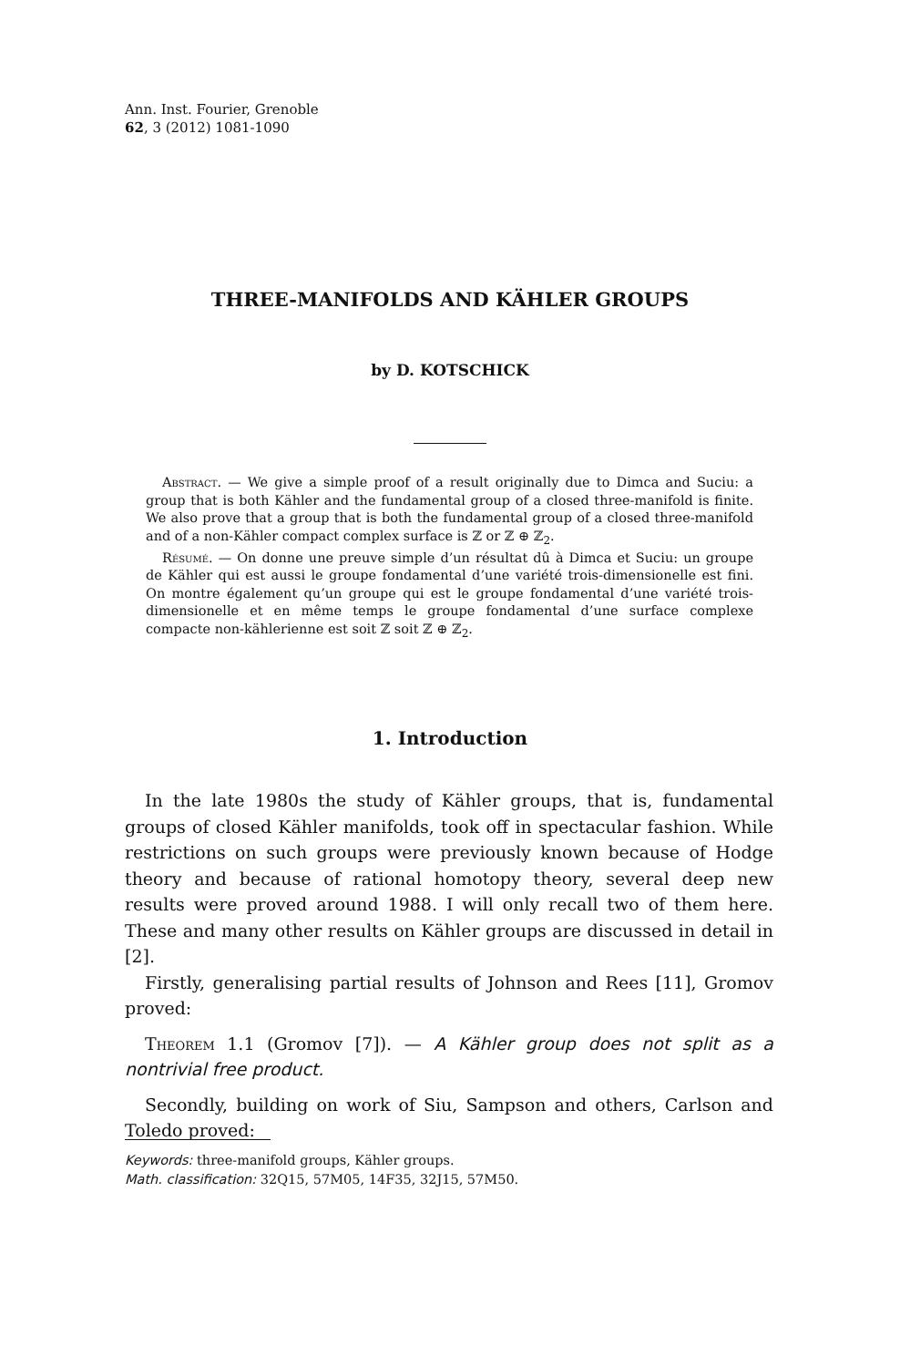Ann. Inst. Fourier, Grenoble
62, 3 (2012) 1081-1090
THREE-MANIFOLDS AND KÄHLER GROUPS
by D. KOTSCHICK
Abstract. — We give a simple proof of a result originally due to Dimca and Suciu: a group that is both Kähler and the fundamental group of a closed three-manifold is finite. We also prove that a group that is both the fundamental group of a closed three-manifold and of a non-Kähler compact complex surface is ℤ or ℤ ⊕ ℤ<sub>2</sub>.
Résumé. — On donne une preuve simple d’un résultat dû à Dimca et Suciu: un groupe de Kähler qui est aussi le groupe fondamental d’une variété trois-dimensionelle est fini. On montre également qu’un groupe qui est le groupe fondamental d’une variété trois-dimensionelle et en même temps le groupe fondamental d’une surface complexe compacte non-kählerienne est soit ℤ soit ℤ ⊕ ℤ<sub>2</sub>.
1. Introduction
In the late 1980s the study of Kähler groups, that is, fundamental groups of closed Kähler manifolds, took off in spectacular fashion. While restrictions on such groups were previously known because of Hodge theory and because of rational homotopy theory, several deep new results were proved around 1988. I will only recall two of them here. These and many other results on Kähler groups are discussed in detail in [2].
Firstly, generalising partial results of Johnson and Rees [11], Gromov proved:
Theorem 1.1 (Gromov [7]). — A Kähler group does not split as a nontrivial free product.
Secondly, building on work of Siu, Sampson and others, Carlson and Toledo proved:
Keywords: three-manifold groups, Kähler groups.
Math. classification: 32Q15, 57M05, 14F35, 32J15, 57M50.